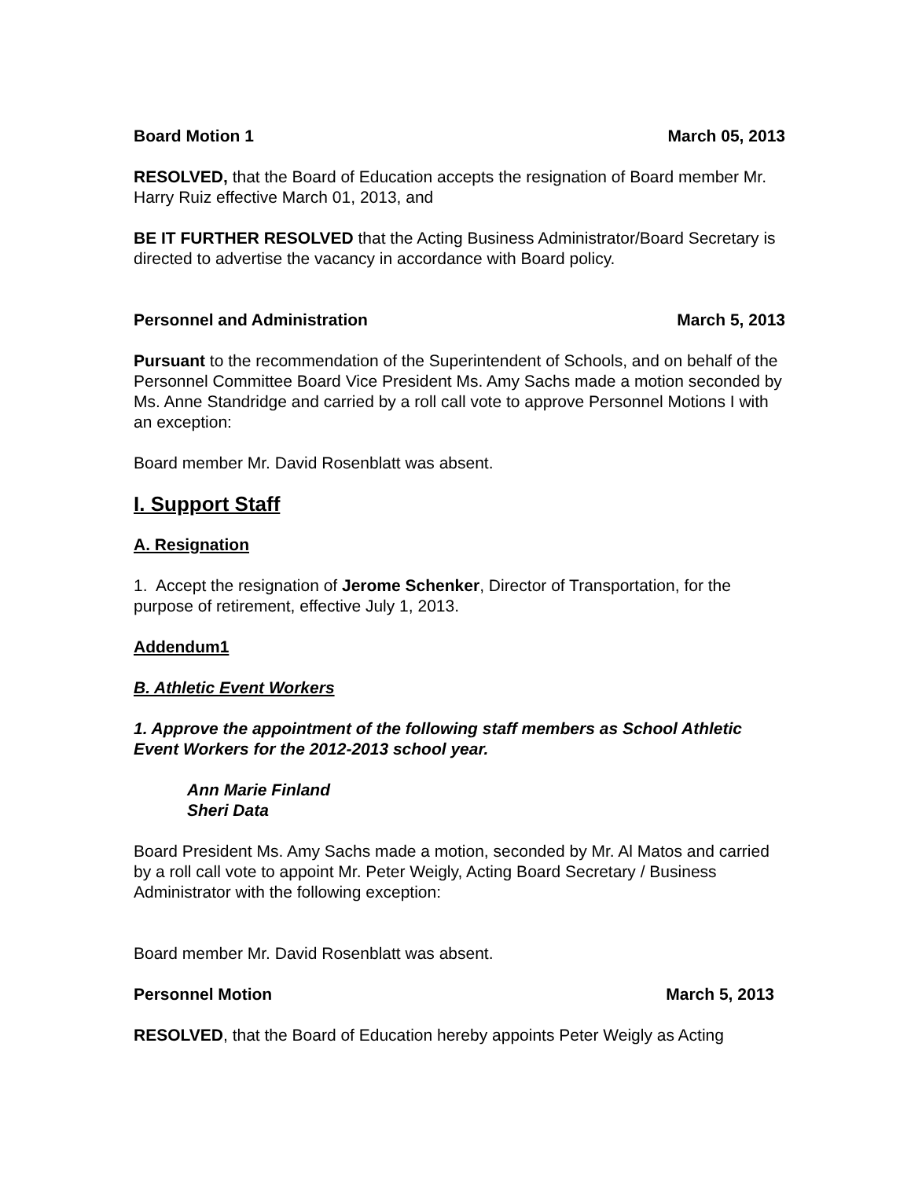Board Motion 1 March 05, 2013
RESOLVED, that the Board of Education accepts the resignation of Board member Mr. Harry Ruiz effective March 01, 2013, and
BE IT FURTHER RESOLVED that the Acting Business Administrator/Board Secretary is directed to advertise the vacancy in accordance with Board policy.
Personnel and Administration March 5, 2013
Pursuant to the recommendation of the Superintendent of Schools, and on behalf of the Personnel Committee Board Vice President Ms. Amy Sachs made a motion seconded by Ms. Anne Standridge and carried by a roll call vote to approve Personnel Motions I with an exception:
Board member Mr. David Rosenblatt was absent.
I. Support Staff
A. Resignation
1. Accept the resignation of Jerome Schenker, Director of Transportation, for the purpose of retirement, effective July 1, 2013.
Addendum1
B. Athletic Event Workers
1. Approve the appointment of the following staff members as School Athletic Event Workers for the 2012-2013 school year.
Ann Marie Finland
Sheri Data
Board President Ms. Amy Sachs made a motion, seconded by Mr. Al Matos and carried by a roll call vote to appoint Mr. Peter Weigly, Acting Board Secretary / Business Administrator with the following exception:
Board member Mr. David Rosenblatt was absent.
Personnel Motion March 5, 2013
RESOLVED, that the Board of Education hereby appoints Peter Weigly as Acting